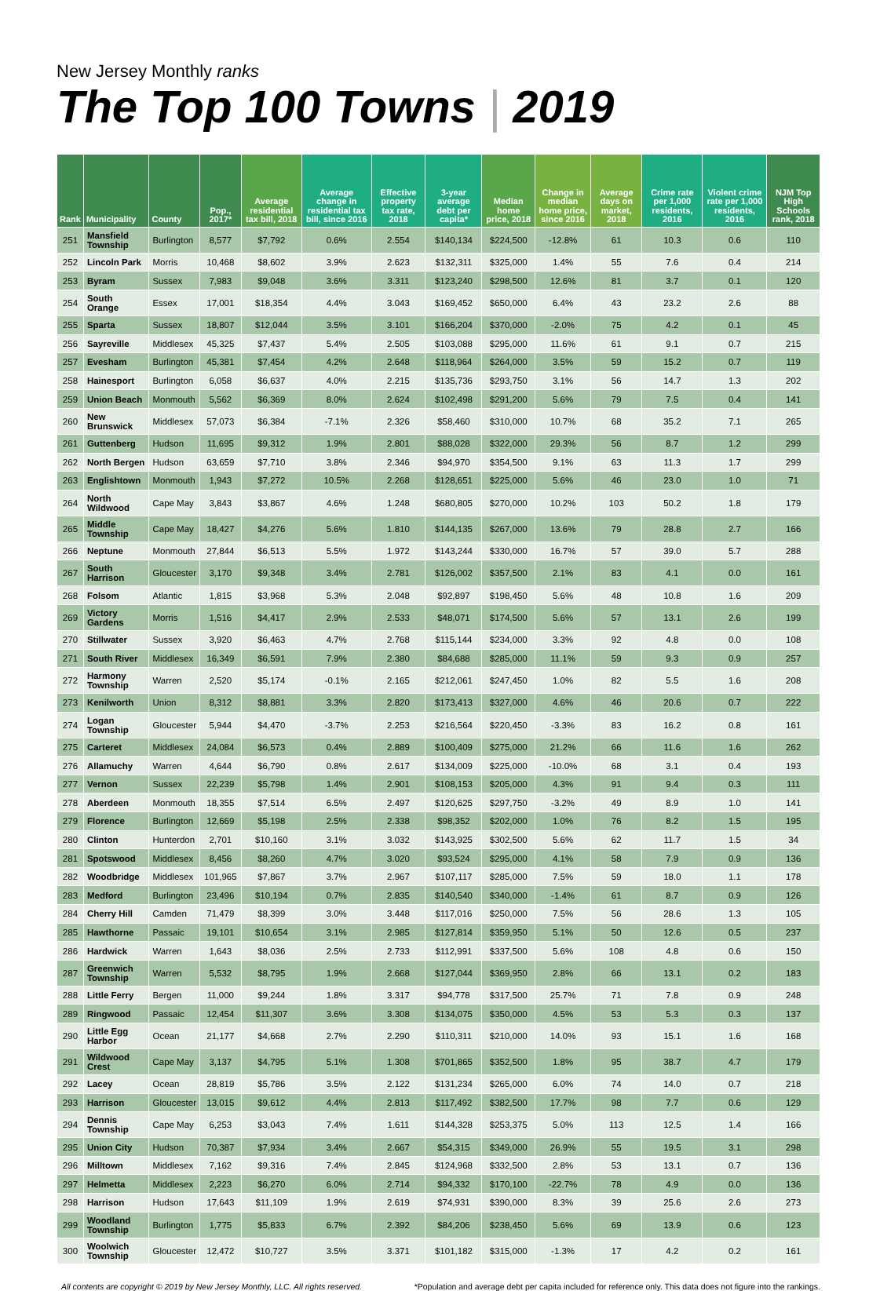New Jersey Monthly ranks
The Top 100 Towns | 2019
| Rank | Municipality | County | Pop., 2017* | Average residential tax bill, 2018 | Average change in residential tax bill, since 2016 | Effective property tax rate, 2018 | 3-year average debt per capita* | Median home price, 2018 | Change in median home price, since 2016 | Average days on market, 2018 | Crime rate per 1,000 residents, 2016 | Violent crime rate per 1,000 residents, 2016 | NJM Top High Schools rank, 2018 |
| --- | --- | --- | --- | --- | --- | --- | --- | --- | --- | --- | --- | --- | --- |
| 251 | Mansfield Township | Burlington | 8,577 | $7,792 | 0.6% | 2.554 | $140,134 | $224,500 | -12.8% | 61 | 10.3 | 0.6 | 110 |
| 252 | Lincoln Park | Morris | 10,468 | $8,602 | 3.9% | 2.623 | $132,311 | $325,000 | 1.4% | 55 | 7.6 | 0.4 | 214 |
| 253 | Byram | Sussex | 7,983 | $9,048 | 3.6% | 3.311 | $123,240 | $298,500 | 12.6% | 81 | 3.7 | 0.1 | 120 |
| 254 | South Orange | Essex | 17,001 | $18,354 | 4.4% | 3.043 | $169,452 | $650,000 | 6.4% | 43 | 23.2 | 2.6 | 88 |
| 255 | Sparta | Sussex | 18,807 | $12,044 | 3.5% | 3.101 | $166,204 | $370,000 | -2.0% | 75 | 4.2 | 0.1 | 45 |
| 256 | Sayreville | Middlesex | 45,325 | $7,437 | 5.4% | 2.505 | $103,088 | $295,000 | 11.6% | 61 | 9.1 | 0.7 | 215 |
| 257 | Evesham | Burlington | 45,381 | $7,454 | 4.2% | 2.648 | $118,964 | $264,000 | 3.5% | 59 | 15.2 | 0.7 | 119 |
| 258 | Hainesport | Burlington | 6,058 | $6,637 | 4.0% | 2.215 | $135,736 | $293,750 | 3.1% | 56 | 14.7 | 1.3 | 202 |
| 259 | Union Beach | Monmouth | 5,562 | $6,369 | 8.0% | 2.624 | $102,498 | $291,200 | 5.6% | 79 | 7.5 | 0.4 | 141 |
| 260 | New Brunswick | Middlesex | 57,073 | $6,384 | -7.1% | 2.326 | $58,460 | $310,000 | 10.7% | 68 | 35.2 | 7.1 | 265 |
| 261 | Guttenberg | Hudson | 11,695 | $9,312 | 1.9% | 2.801 | $88,028 | $322,000 | 29.3% | 56 | 8.7 | 1.2 | 299 |
| 262 | North Bergen | Hudson | 63,659 | $7,710 | 3.8% | 2.346 | $94,970 | $354,500 | 9.1% | 63 | 11.3 | 1.7 | 299 |
| 263 | Englishtown | Monmouth | 1,943 | $7,272 | 10.5% | 2.268 | $128,651 | $225,000 | 5.6% | 46 | 23.0 | 1.0 | 71 |
| 264 | North Wildwood | Cape May | 3,843 | $3,867 | 4.6% | 1.248 | $680,805 | $270,000 | 10.2% | 103 | 50.2 | 1.8 | 179 |
| 265 | Middle Township | Cape May | 18,427 | $4,276 | 5.6% | 1.810 | $144,135 | $267,000 | 13.6% | 79 | 28.8 | 2.7 | 166 |
| 266 | Neptune | Monmouth | 27,844 | $6,513 | 5.5% | 1.972 | $143,244 | $330,000 | 16.7% | 57 | 39.0 | 5.7 | 288 |
| 267 | South Harrison | Gloucester | 3,170 | $9,348 | 3.4% | 2.781 | $126,002 | $357,500 | 2.1% | 83 | 4.1 | 0.0 | 161 |
| 268 | Folsom | Atlantic | 1,815 | $3,968 | 5.3% | 2.048 | $92,897 | $198,450 | 5.6% | 48 | 10.8 | 1.6 | 209 |
| 269 | Victory Gardens | Morris | 1,516 | $4,417 | 2.9% | 2.533 | $48,071 | $174,500 | 5.6% | 57 | 13.1 | 2.6 | 199 |
| 270 | Stillwater | Sussex | 3,920 | $6,463 | 4.7% | 2.768 | $115,144 | $234,000 | 3.3% | 92 | 4.8 | 0.0 | 108 |
| 271 | South River | Middlesex | 16,349 | $6,591 | 7.9% | 2.380 | $84,688 | $285,000 | 11.1% | 59 | 9.3 | 0.9 | 257 |
| 272 | Harmony Township | Warren | 2,520 | $5,174 | -0.1% | 2.165 | $212,061 | $247,450 | 1.0% | 82 | 5.5 | 1.6 | 208 |
| 273 | Kenilworth | Union | 8,312 | $8,881 | 3.3% | 2.820 | $173,413 | $327,000 | 4.6% | 46 | 20.6 | 0.7 | 222 |
| 274 | Logan Township | Gloucester | 5,944 | $4,470 | -3.7% | 2.253 | $216,564 | $220,450 | -3.3% | 83 | 16.2 | 0.8 | 161 |
| 275 | Carteret | Middlesex | 24,084 | $6,573 | 0.4% | 2.889 | $100,409 | $275,000 | 21.2% | 66 | 11.6 | 1.6 | 262 |
| 276 | Allamuchy | Warren | 4,644 | $6,790 | 0.8% | 2.617 | $134,009 | $225,000 | -10.0% | 68 | 3.1 | 0.4 | 193 |
| 277 | Vernon | Sussex | 22,239 | $5,798 | 1.4% | 2.901 | $108,153 | $205,000 | 4.3% | 91 | 9.4 | 0.3 | 111 |
| 278 | Aberdeen | Monmouth | 18,355 | $7,514 | 6.5% | 2.497 | $120,625 | $297,750 | -3.2% | 49 | 8.9 | 1.0 | 141 |
| 279 | Florence | Burlington | 12,669 | $5,198 | 2.5% | 2.338 | $98,352 | $202,000 | 1.0% | 76 | 8.2 | 1.5 | 195 |
| 280 | Clinton | Hunterdon | 2,701 | $10,160 | 3.1% | 3.032 | $143,925 | $302,500 | 5.6% | 62 | 11.7 | 1.5 | 34 |
| 281 | Spotswood | Middlesex | 8,456 | $8,260 | 4.7% | 3.020 | $93,524 | $295,000 | 4.1% | 58 | 7.9 | 0.9 | 136 |
| 282 | Woodbridge | Middlesex | 101,965 | $7,867 | 3.7% | 2.967 | $107,117 | $285,000 | 7.5% | 59 | 18.0 | 1.1 | 178 |
| 283 | Medford | Burlington | 23,496 | $10,194 | 0.7% | 2.835 | $140,540 | $340,000 | -1.4% | 61 | 8.7 | 0.9 | 126 |
| 284 | Cherry Hill | Camden | 71,479 | $8,399 | 3.0% | 3.448 | $117,016 | $250,000 | 7.5% | 56 | 28.6 | 1.3 | 105 |
| 285 | Hawthorne | Passaic | 19,101 | $10,654 | 3.1% | 2.985 | $127,814 | $359,950 | 5.1% | 50 | 12.6 | 0.5 | 237 |
| 286 | Hardwick | Warren | 1,643 | $8,036 | 2.5% | 2.733 | $112,991 | $337,500 | 5.6% | 108 | 4.8 | 0.6 | 150 |
| 287 | Greenwich Township | Warren | 5,532 | $8,795 | 1.9% | 2.668 | $127,044 | $369,950 | 2.8% | 66 | 13.1 | 0.2 | 183 |
| 288 | Little Ferry | Bergen | 11,000 | $9,244 | 1.8% | 3.317 | $94,778 | $317,500 | 25.7% | 71 | 7.8 | 0.9 | 248 |
| 289 | Ringwood | Passaic | 12,454 | $11,307 | 3.6% | 3.308 | $134,075 | $350,000 | 4.5% | 53 | 5.3 | 0.3 | 137 |
| 290 | Little Egg Harbor | Ocean | 21,177 | $4,668 | 2.7% | 2.290 | $110,311 | $210,000 | 14.0% | 93 | 15.1 | 1.6 | 168 |
| 291 | Wildwood Crest | Cape May | 3,137 | $4,795 | 5.1% | 1.308 | $701,865 | $352,500 | 1.8% | 95 | 38.7 | 4.7 | 179 |
| 292 | Lacey | Ocean | 28,819 | $5,786 | 3.5% | 2.122 | $131,234 | $265,000 | 6.0% | 74 | 14.0 | 0.7 | 218 |
| 293 | Harrison | Gloucester | 13,015 | $9,612 | 4.4% | 2.813 | $117,492 | $382,500 | 17.7% | 98 | 7.7 | 0.6 | 129 |
| 294 | Dennis Township | Cape May | 6,253 | $3,043 | 7.4% | 1.611 | $144,328 | $253,375 | 5.0% | 113 | 12.5 | 1.4 | 166 |
| 295 | Union City | Hudson | 70,387 | $7,934 | 3.4% | 2.667 | $54,315 | $349,000 | 26.9% | 55 | 19.5 | 3.1 | 298 |
| 296 | Milltown | Middlesex | 7,162 | $9,316 | 7.4% | 2.845 | $124,968 | $332,500 | 2.8% | 53 | 13.1 | 0.7 | 136 |
| 297 | Helmetta | Middlesex | 2,223 | $6,270 | 6.0% | 2.714 | $94,332 | $170,100 | -22.7% | 78 | 4.9 | 0.0 | 136 |
| 298 | Harrison | Hudson | 17,643 | $11,109 | 1.9% | 2.619 | $74,931 | $390,000 | 8.3% | 39 | 25.6 | 2.6 | 273 |
| 299 | Woodland Township | Burlington | 1,775 | $5,833 | 6.7% | 2.392 | $84,206 | $238,450 | 5.6% | 69 | 13.9 | 0.6 | 123 |
| 300 | Woolwich Township | Gloucester | 12,472 | $10,727 | 3.5% | 3.371 | $101,182 | $315,000 | -1.3% | 17 | 4.2 | 0.2 | 161 |
All contents are copyright © 2019 by New Jersey Monthly, LLC. All rights reserved. *Population and average debt per capita included for reference only. This data does not figure into the rankings.